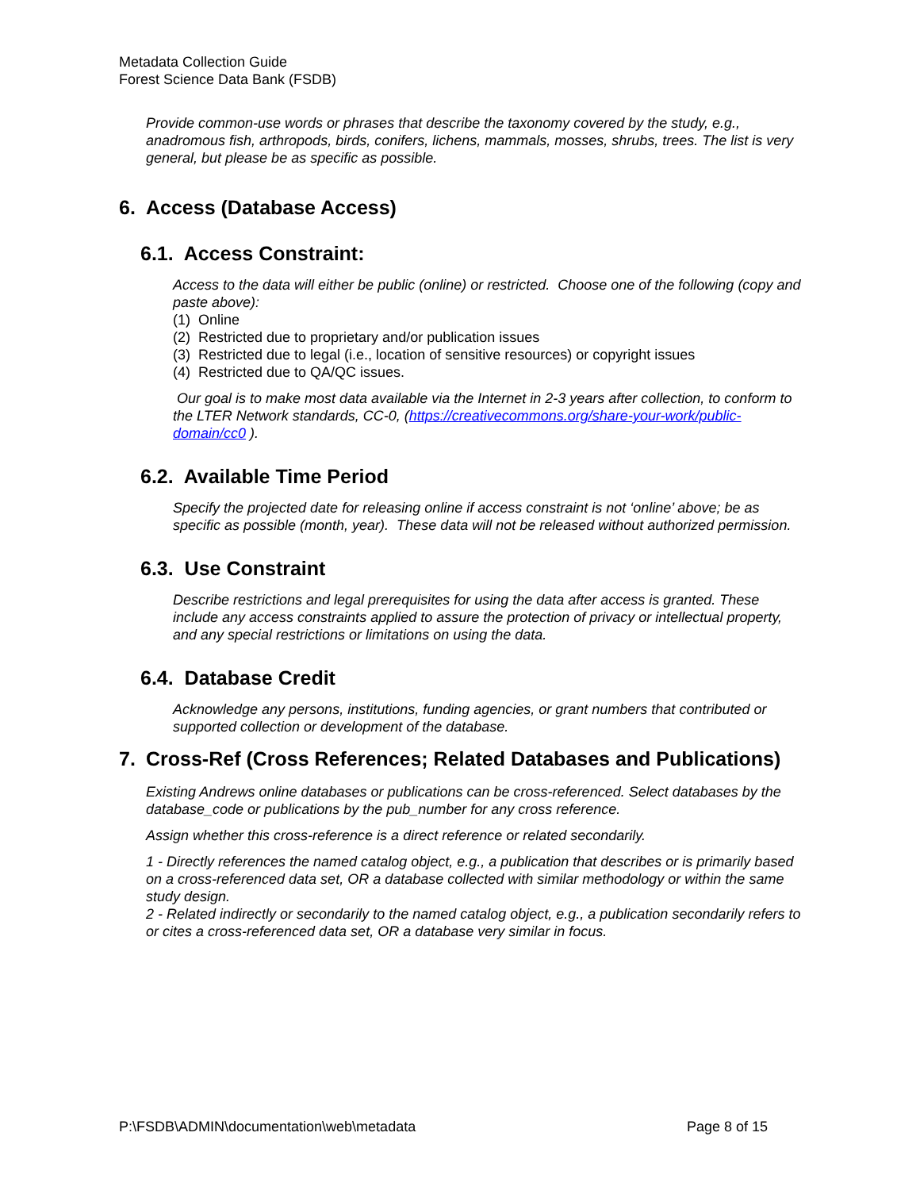Metadata Collection Guide
Forest Science Data Bank (FSDB)
Provide common-use words or phrases that describe the taxonomy covered by the study, e.g., anadromous fish, arthropods, birds, conifers, lichens, mammals, mosses, shrubs, trees. The list is very general, but please be as specific as possible.
6. Access (Database Access)
6.1. Access Constraint:
Access to the data will either be public (online) or restricted. Choose one of the following (copy and paste above):
(1) Online
(2) Restricted due to proprietary and/or publication issues
(3) Restricted due to legal (i.e., location of sensitive resources) or copyright issues
(4) Restricted due to QA/QC issues.
Our goal is to make most data available via the Internet in 2-3 years after collection, to conform to the LTER Network standards, CC-0, (https://creativecommons.org/share-your-work/public-domain/cc0 ).
6.2. Available Time Period
Specify the projected date for releasing online if access constraint is not ‘online’ above; be as specific as possible (month, year). These data will not be released without authorized permission.
6.3. Use Constraint
Describe restrictions and legal prerequisites for using the data after access is granted. These include any access constraints applied to assure the protection of privacy or intellectual property, and any special restrictions or limitations on using the data.
6.4. Database Credit
Acknowledge any persons, institutions, funding agencies, or grant numbers that contributed or supported collection or development of the database.
7. Cross-Ref (Cross References; Related Databases and Publications)
Existing Andrews online databases or publications can be cross-referenced. Select databases by the database_code or publications by the pub_number for any cross reference.
Assign whether this cross-reference is a direct reference or related secondarily.
1 - Directly references the named catalog object, e.g., a publication that describes or is primarily based on a cross-referenced data set, OR a database collected with similar methodology or within the same study design.
2 - Related indirectly or secondarily to the named catalog object, e.g., a publication secondarily refers to or cites a cross-referenced data set, OR a database very similar in focus.
P:\FSDB\ADMIN\documentation\web\metadata Page 8 of 15